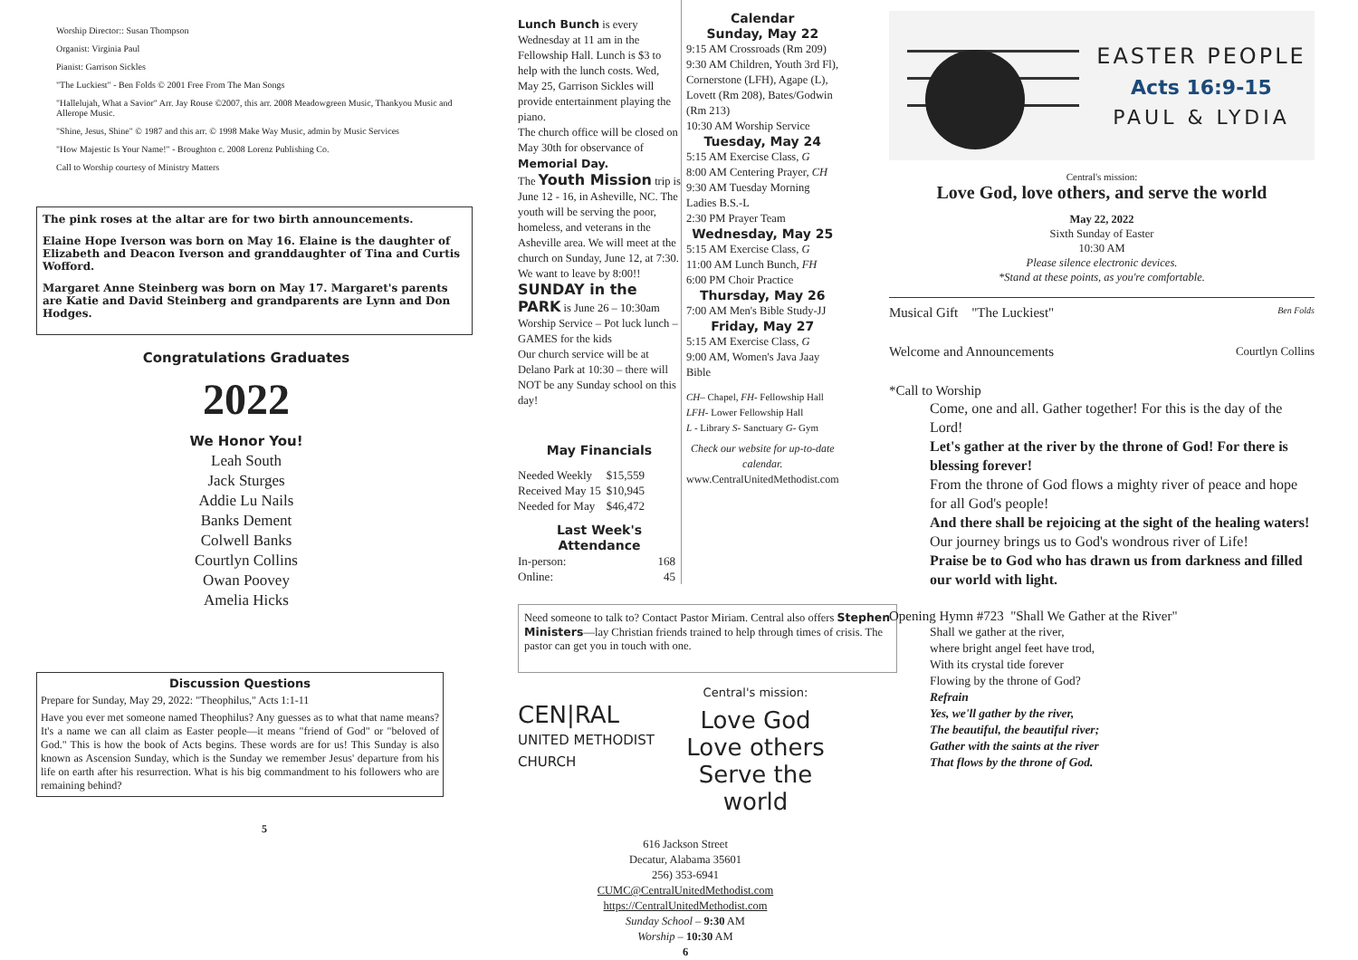Worship Director:: Susan Thompson
Organist: Virginia Paul
Pianist: Garrison Sickles
"The Luckiest" - Ben Folds © 2001 Free From The Man Songs
"Hallelujah, What a Savior" Arr. Jay Rouse ©2007, this arr. 2008 Meadowgreen Music, Thankyou Music and Allerope Music.
"Shine, Jesus, Shine" © 1987 and this arr. © 1998 Make Way Music, admin by Music Services
"How Majestic Is Your Name!" - Broughton c. 2008 Lorenz Publishing Co.
Call to Worship courtesy of Ministry Matters
The pink roses at the altar are for two birth announcements.
Elaine Hope Iverson was born on May 16. Elaine is the daughter of Elizabeth and Deacon Iverson and granddaughter of Tina and Curtis Wofford.
Margaret Anne Steinberg was born on May 17. Margaret's parents are Katie and David Steinberg and grandparents are Lynn and Don Hodges.
Congratulations Graduates
2022
We Honor You!
Leah South
Jack Sturges
Addie Lu Nails
Banks Dement
Colwell Banks
Courtlyn Collins
Owan Poovey
Amelia Hicks
Discussion Questions
Prepare for Sunday, May 29, 2022: "Theophilus," Acts 1:1-11
Have you ever met someone named Theophilus? Any guesses as to what that name means? It's a name we can all claim as Easter people—it means "friend of God" or "beloved of God." This is how the book of Acts begins. These words are for us! This Sunday is also known as Ascension Sunday, which is the Sunday we remember Jesus' departure from his life on earth after his resurrection. What is his big commandment to his followers who are remaining behind?
5
Lunch Bunch is every Wednesday at 11 am in the Fellowship Hall. Lunch is $3 to help with the lunch costs. Wed, May 25, Garrison Sickles will provide entertainment playing the piano.
The church office will be closed on May 30th for observance of Memorial Day.
The Youth Mission trip is June 12 - 16, in Asheville, NC. The youth will be serving the poor, homeless, and veterans in the Asheville area. We will meet at the church on Sunday, June 12, at 7:30. We want to leave by 8:00!!
SUNDAY in the PARK is June 26 – 10:30am Worship Service – Pot luck lunch – GAMES for the kids
Our church service will be at Delano Park at 10:30 – there will NOT be any Sunday school on this day!
May Financials
| Needed Weekly | $15,559 |
| Received May 15 | $10,945 |
| Needed for May | $46,472 |
Last Week's Attendance
| In-person: | 168 |
| Online: | 45 |
Calendar
Sunday, May 22
9:15 AM Crossroads (Rm 209)
9:30 AM Children, Youth 3rd Fl), Cornerstone (LFH), Agape (L), Lovett (Rm 208), Bates/Godwin (Rm 213)
10:30 AM Worship Service
Tuesday, May 24
5:15 AM Exercise Class, G
8:00 AM Centering Prayer, CH
9:30 AM Tuesday Morning Ladies B.S.-L
2:30 PM Prayer Team
Wednesday, May 25
5:15 AM Exercise Class, G
11:00 AM Lunch Bunch, FH
6:00 PM Choir Practice
Thursday, May 26
7:00 AM Men's Bible Study-JJ
Friday, May 27
5:15 AM Exercise Class, G
9:00 AM, Women's Java Jaay Bible
CH– Chapel, FH- Fellowship Hall
LFH- Lower Fellowship Hall
L - Library S- Sanctuary G- Gym
Check our website for up-to-date calendar.
www.CentralUnitedMethodist.com
Need someone to talk to? Contact Pastor Miriam. Central also offers Stephen Ministers—lay Christian friends trained to help through times of crisis. The pastor can get you in touch with one.
CEN|RAL
UNITED METHODIST
CHURCH
Central's mission:
Love God
Love others
Serve the world
616 Jackson Street
Decatur, Alabama 35601
256) 353-6941
CUMC@CentralUnitedMethodist.com
https://CentralUnitedMethodist.com
Sunday School – 9:30 AM
Worship – 10:30 AM
6
EASTER PEOPLE
Acts 16:9-15
PAUL & LYDIA
Central's mission:
Love God, love others, and serve the world
May 22, 2022
Sixth Sunday of Easter
10:30 AM
Please silence electronic devices.
*Stand at these points, as you're comfortable.
Musical Gift "The Luckiest" Ben Folds
Welcome and Announcements Courtlyn Collins
*Call to Worship
Come, one and all. Gather together! For this is the day of the Lord!
Let's gather at the river by the throne of God! For there is blessing forever!
From the throne of God flows a mighty river of peace and hope for all God's people!
And there shall be rejoicing at the sight of the healing waters!
Our journey brings us to God's wondrous river of Life!
Praise be to God who has drawn us from darkness and filled our world with light.
Opening Hymn #723 "Shall We Gather at the River"
Shall we gather at the river,
where bright angel feet have trod,
With its crystal tide forever
Flowing by the throne of God?
Refrain
Yes, we'll gather by the river,
The beautiful, the beautiful river;
Gather with the saints at the river
That flows by the throne of God.